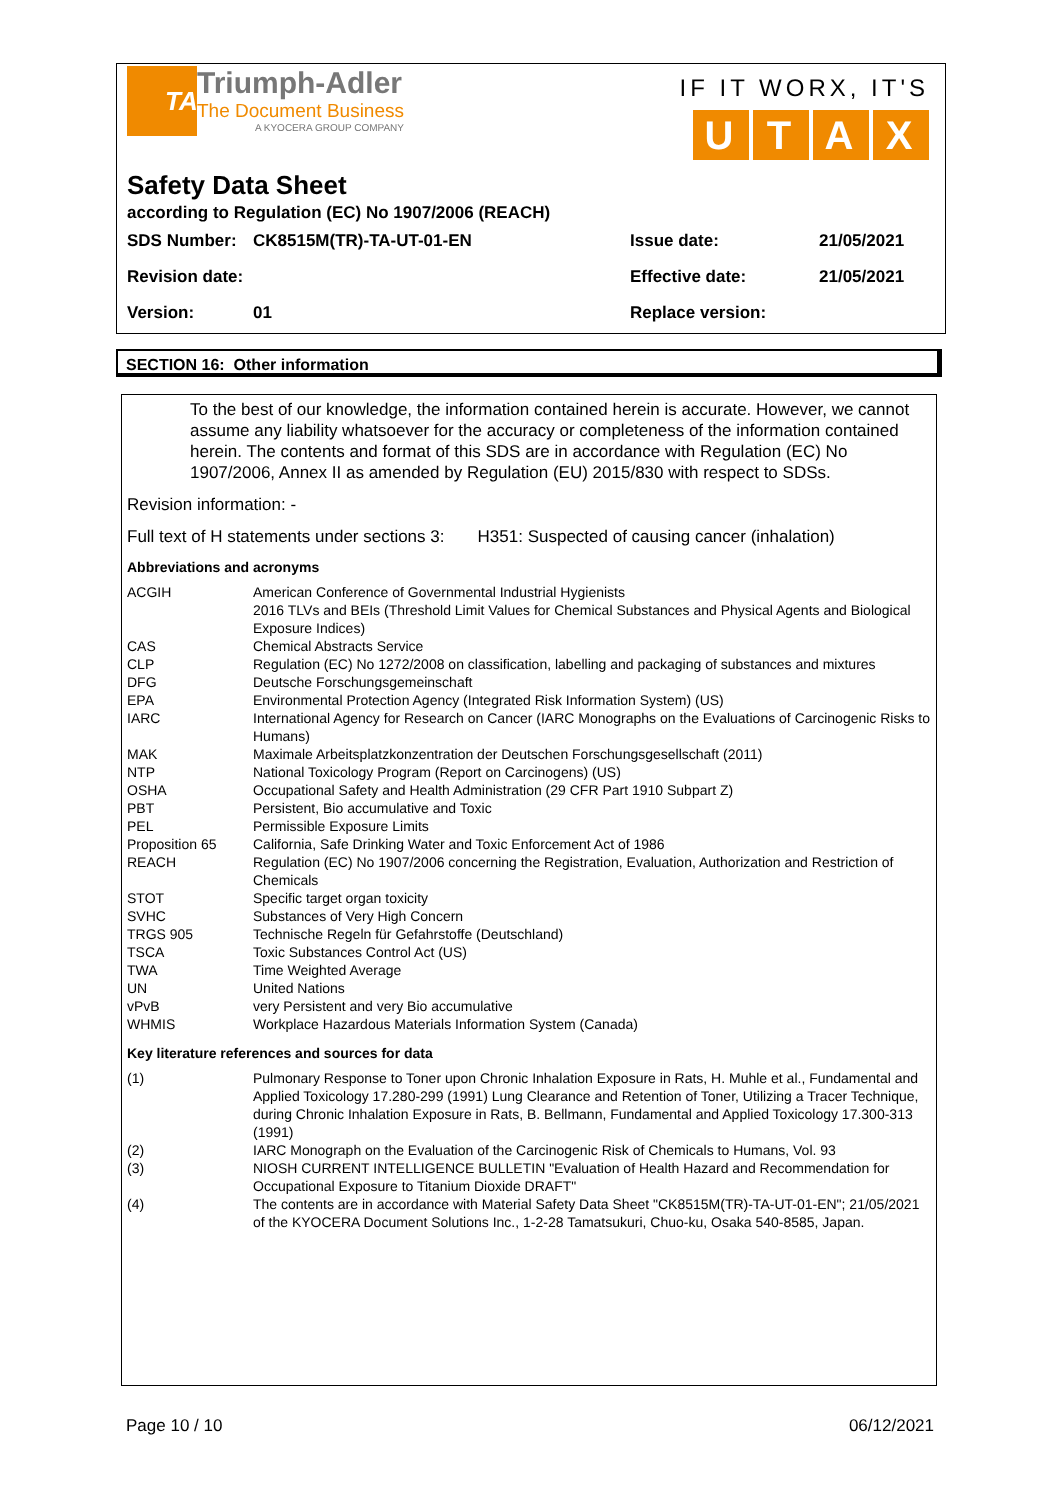TA
Triumph-Adler
The Document Business
A KYOCERA GROUP COMPANY
IF IT WORX, IT'S
UTAX
Safety Data Sheet
according to Regulation (EC) No 1907/2006 (REACH)
| SDS Number: | CK8515M(TR)-TA-UT-01-EN | Issue date: | 21/05/2021 |
| Revision date: | | Effective date: | 21/05/2021 |
| Version: | 01 | Replace version: | |
SECTION 16: Other information
To the best of our knowledge, the information contained herein is accurate. However, we cannot assume any liability whatsoever for the accuracy or completeness of the information contained herein. The contents and format of this SDS are in accordance with Regulation (EC) No 1907/2006, Annex II as amended by Regulation (EU) 2015/830 with respect to SDSs.
Revision information: -
Full text of H statements under sections 3: H351: Suspected of causing cancer (inhalation)
Abbreviations and acronyms
| ACGIH | American Conference of Governmental Industrial Hygienists 2016 TLVs and BEIs (Threshold Limit Values for Chemical Substances and Physical Agents and Biological Exposure Indices) |
| CAS | Chemical Abstracts Service |
| CLP | Regulation (EC) No 1272/2008 on classification, labelling and packaging of substances and mixtures |
| DFG | Deutsche Forschungsgemeinschaft |
| EPA | Environmental Protection Agency (Integrated Risk Information System) (US) |
| IARC | International Agency for Research on Cancer (IARC Monographs on the Evaluations of Carcinogenic Risks to Humans) |
| MAK | Maximale Arbeitsplatzkonzentration der Deutschen Forschungsgesellschaft (2011) |
| NTP | National Toxicology Program (Report on Carcinogens) (US) |
| OSHA | Occupational Safety and Health Administration (29 CFR Part 1910 Subpart Z) |
| PBT | Persistent, Bio accumulative and Toxic |
| PEL | Permissible Exposure Limits |
| Proposition 65 | California, Safe Drinking Water and Toxic Enforcement Act of 1986 |
| REACH | Regulation (EC) No 1907/2006 concerning the Registration, Evaluation, Authorization and Restriction of Chemicals |
| STOT | Specific target organ toxicity |
| SVHC | Substances of Very High Concern |
| TRGS 905 | Technische Regeln für Gefahrstoffe (Deutschland) |
| TSCA | Toxic Substances Control Act (US) |
| TWA | Time Weighted Average |
| UN | United Nations |
| vPvB | very Persistent and very Bio accumulative |
| WHMIS | Workplace Hazardous Materials Information System (Canada) |
Key literature references and sources for data
| (1) | Pulmonary Response to Toner upon Chronic Inhalation Exposure in Rats, H. Muhle et al., Fundamental and Applied Toxicology 17.280-299 (1991) Lung Clearance and Retention of Toner, Utilizing a Tracer Technique, during Chronic Inhalation Exposure in Rats, B. Bellmann, Fundamental and Applied Toxicology 17.300-313 (1991) |
| (2) | IARC Monograph on the Evaluation of the Carcinogenic Risk of Chemicals to Humans, Vol. 93 |
| (3) | NIOSH CURRENT INTELLIGENCE BULLETIN "Evaluation of Health Hazard and Recommendation for Occupational Exposure to Titanium Dioxide DRAFT" |
| (4) | The contents are in accordance with Material Safety Data Sheet "CK8515M(TR)-TA-UT-01-EN"; 21/05/2021 of the KYOCERA Document Solutions Inc., 1-2-28 Tamatsukuri, Chuo-ku, Osaka 540-8585, Japan. |
Page 10 / 10 06/12/2021